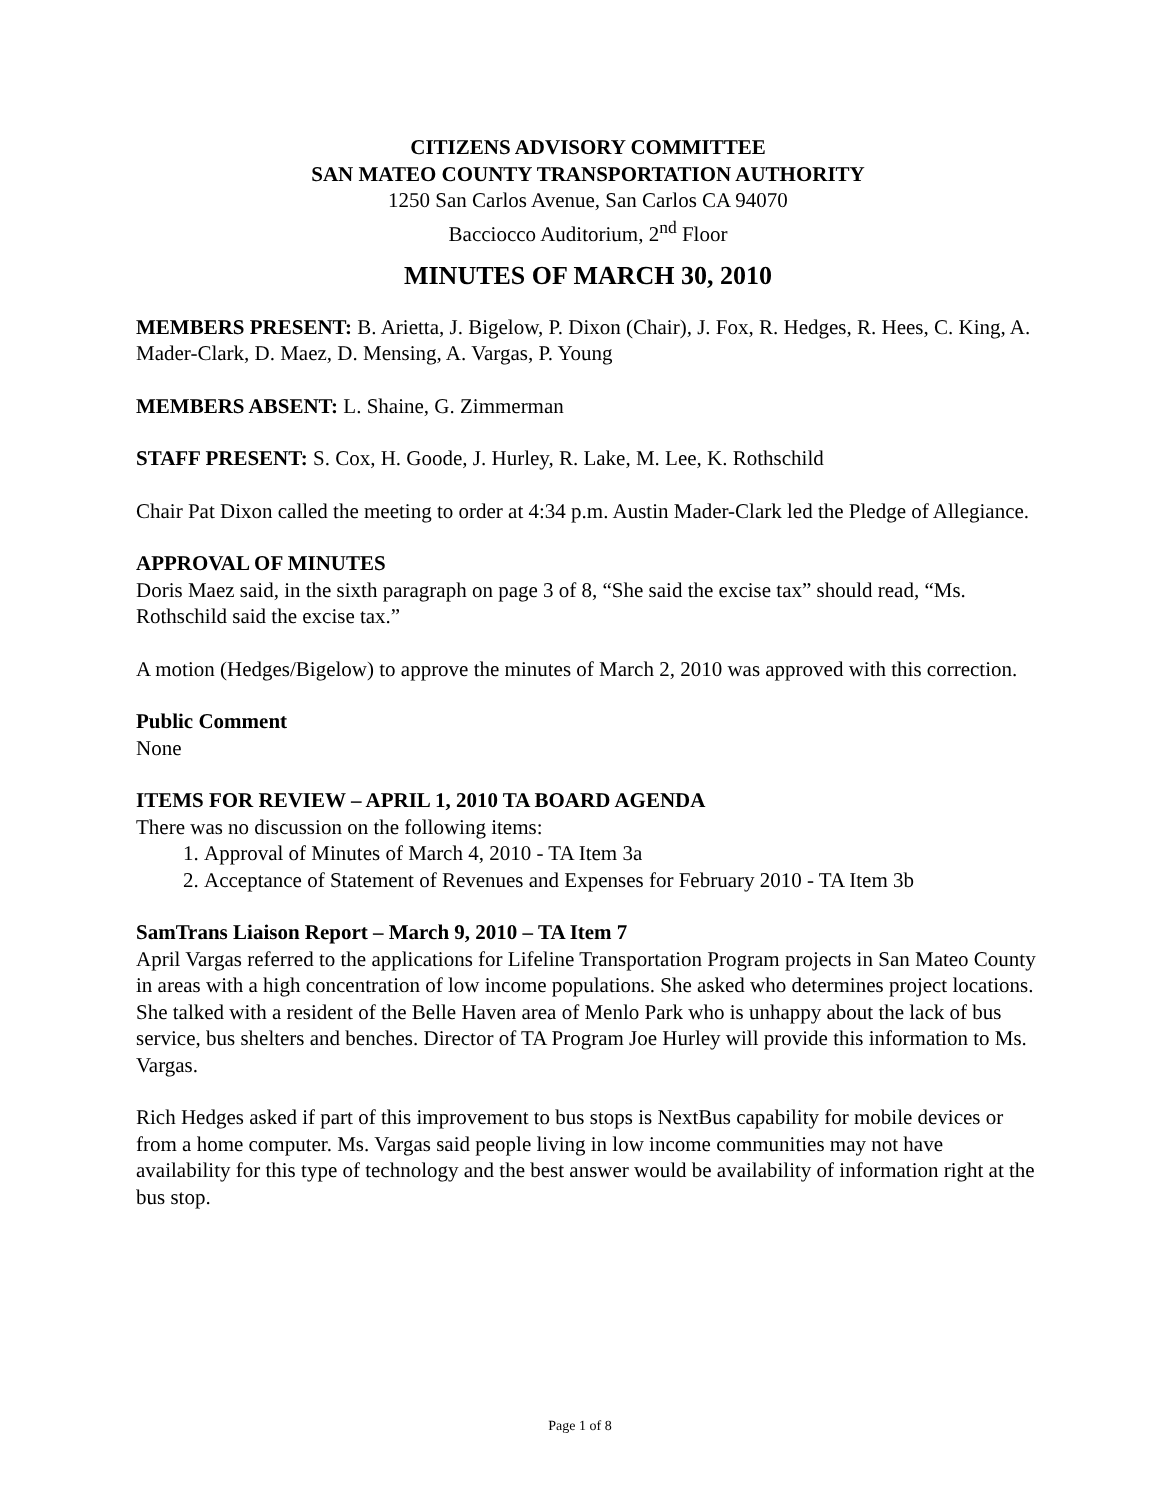CITIZENS ADVISORY COMMITTEE
SAN MATEO COUNTY TRANSPORTATION AUTHORITY
1250 San Carlos Avenue, San Carlos CA 94070
Bacciocco Auditorium, 2<sup>nd</sup> Floor
MINUTES OF MARCH 30, 2010
MEMBERS PRESENT: B. Arietta, J. Bigelow, P. Dixon (Chair), J. Fox, R. Hedges, R. Hees, C. King, A. Mader-Clark, D. Maez, D. Mensing, A. Vargas, P. Young
MEMBERS ABSENT: L. Shaine, G. Zimmerman
STAFF PRESENT: S. Cox, H. Goode, J. Hurley, R. Lake, M. Lee, K. Rothschild
Chair Pat Dixon called the meeting to order at 4:34 p.m. Austin Mader-Clark led the Pledge of Allegiance.
APPROVAL OF MINUTES
Doris Maez said, in the sixth paragraph on page 3 of 8, “She said the excise tax” should read, “Ms. Rothschild said the excise tax.”
A motion (Hedges/Bigelow) to approve the minutes of March 2, 2010 was approved with this correction.
Public Comment
None
ITEMS FOR REVIEW – APRIL 1, 2010 TA BOARD AGENDA
There was no discussion on the following items:
1. Approval of Minutes of March 4, 2010 - TA Item 3a
2. Acceptance of Statement of Revenues and Expenses for February 2010 - TA Item 3b
SamTrans Liaison Report – March 9, 2010 – TA Item 7
April Vargas referred to the applications for Lifeline Transportation Program projects in San Mateo County in areas with a high concentration of low income populations. She asked who determines project locations. She talked with a resident of the Belle Haven area of Menlo Park who is unhappy about the lack of bus service, bus shelters and benches. Director of TA Program Joe Hurley will provide this information to Ms. Vargas.
Rich Hedges asked if part of this improvement to bus stops is NextBus capability for mobile devices or from a home computer. Ms. Vargas said people living in low income communities may not have availability for this type of technology and the best answer would be availability of information right at the bus stop.
Page 1 of 8